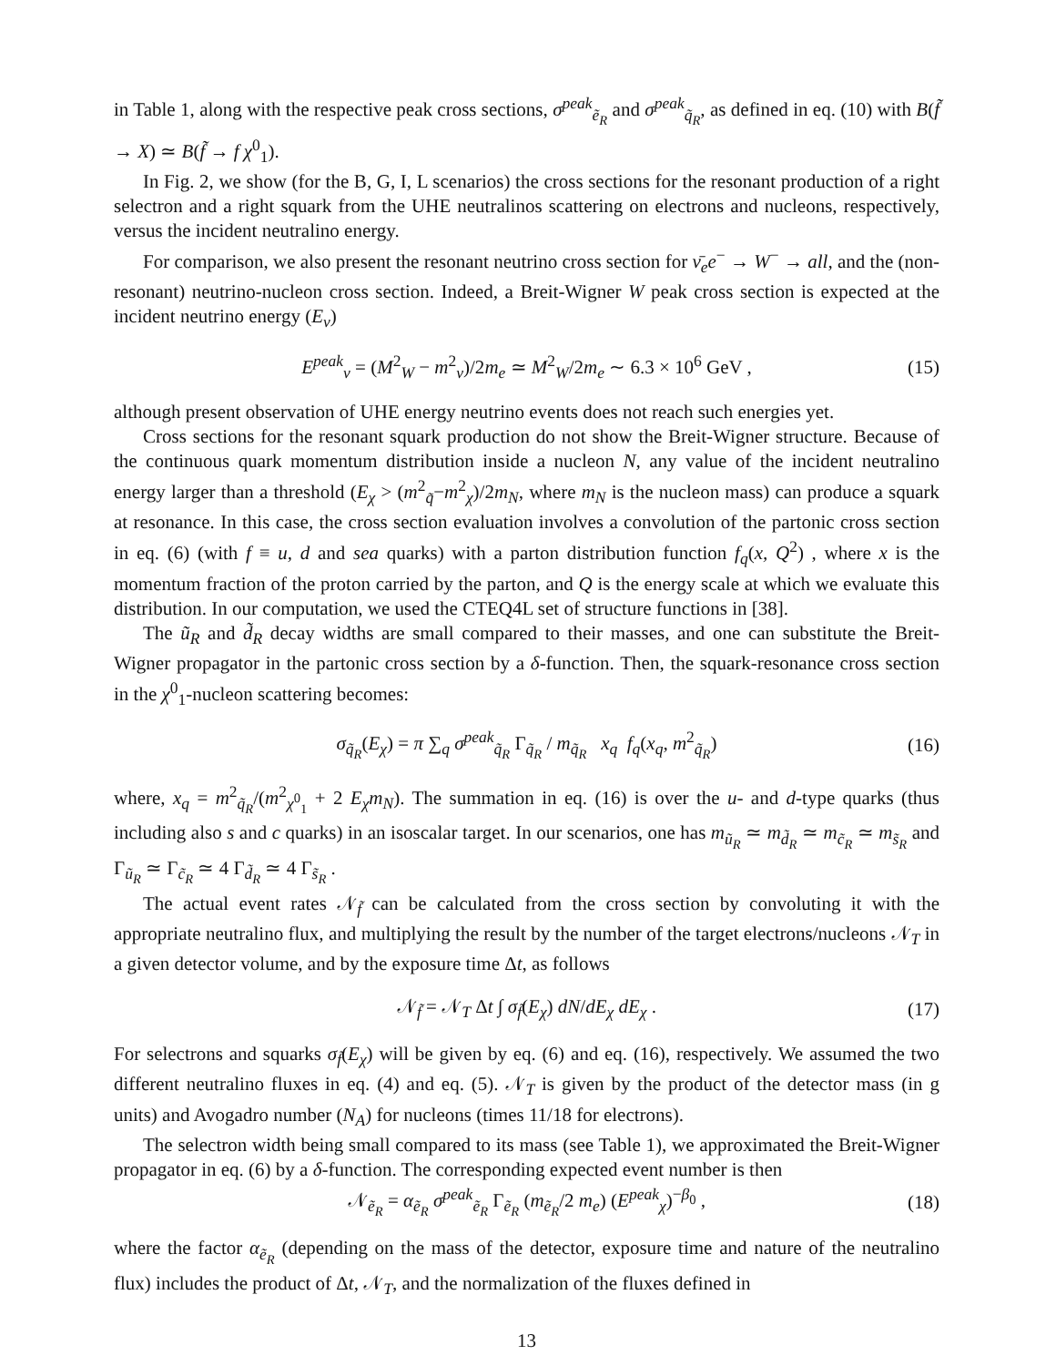in Table 1, along with the respective peak cross sections, σ<sup>peak</sup><sub>ẽ<sub>R</sub></sub> and σ<sup>peak</sup><sub>q̃<sub>R</sub></sub>, as defined in eq. (10) with B(f̃ → X) ≃ B(f̃ → f χ<sup>0</sup><sub>1</sub>).
In Fig. 2, we show (for the B, G, I, L scenarios) the cross sections for the resonant production of a right selectron and a right squark from the UHE neutralinos scattering on electrons and nucleons, respectively, versus the incident neutralino energy.
For comparison, we also present the resonant neutrino cross section for ν̄<sub>e</sub>e<sup>−</sup> → W<sup>−</sup> → all, and the (non-resonant) neutrino-nucleon cross section. Indeed, a Breit-Wigner W peak cross section is expected at the incident neutrino energy (E<sub>ν</sub>)
E<sup>peak</sup><sub>ν</sub> = (M<sup>2</sup><sub>W</sub> − m<sup>2</sup><sub>ν</sub>)/2m<sub>e</sub> ≃ M<sup>2</sup><sub>W</sub>/2m<sub>e</sub> ∼ 6.3 × 10<sup>6</sup> GeV , (15)
although present observation of UHE energy neutrino events does not reach such energies yet.
Cross sections for the resonant squark production do not show the Breit-Wigner structure. Because of the continuous quark momentum distribution inside a nucleon N, any value of the incident neutralino energy larger than a threshold (E<sub>χ</sub> > (m<sup>2</sup><sub>q̃</sub>−m<sup>2</sup><sub>χ</sub>)/2m<sub>N</sub>, where m<sub>N</sub> is the nucleon mass) can produce a squark at resonance. In this case, the cross section evaluation involves a convolution of the partonic cross section in eq. (6) (with f ≡ u, d and sea quarks) with a parton distribution function f<sub>q</sub>(x, Q<sup>2</sup>) , where x is the momentum fraction of the proton carried by the parton, and Q is the energy scale at which we evaluate this distribution. In our computation, we used the CTEQ4L set of structure functions in [38].
The ũ<sub>R</sub> and d̃<sub>R</sub> decay widths are small compared to their masses, and one can substitute the Breit-Wigner propagator in the partonic cross section by a δ-function. Then, the squark-resonance cross section in the χ<sup>0</sup><sub>1</sub>-nucleon scattering becomes:
σ<sub>q̃<sub>R</sub></sub>(E<sub>χ</sub>) = π ∑<sub>q</sub> σ<sup>peak</sup><sub>q̃<sub>R</sub></sub> Γ<sub>q̃<sub>R</sub></sub> / m<sub>q̃<sub>R</sub></sub> x<sub>q</sub> f<sub>q</sub>(x<sub>q</sub>, m<sup>2</sup><sub>q̃<sub>R</sub></sub>) (16)
where, x<sub>q</sub> = m<sup>2</sup><sub>q̃<sub>R</sub></sub>/(m<sup>2</sup><sub>χ<sup>0</sup><sub>1</sub></sub> + 2 E<sub>χ</sub>m<sub>N</sub>). The summation in eq. (16) is over the u- and d-type quarks (thus including also s and c quarks) in an isoscalar target. In our scenarios, one has m<sub>ũ<sub>R</sub></sub> ≃ m<sub>d̃<sub>R</sub></sub> ≃ m<sub>c̃<sub>R</sub></sub> ≃ m<sub>s̃<sub>R</sub></sub> and Γ<sub>ũ<sub>R</sub></sub> ≃ Γ<sub>c̃<sub>R</sub></sub> ≃ 4 Γ<sub>d̃<sub>R</sub></sub> ≃ 4 Γ<sub>s̃<sub>R</sub></sub> .
The actual event rates 𝒩<sub>f̃</sub> can be calculated from the cross section by convoluting it with the appropriate neutralino flux, and multiplying the result by the number of the target electrons/nucleons 𝒩<sub>T</sub> in a given detector volume, and by the exposure time Δt, as follows
𝒩<sub>f̃</sub> = 𝒩<sub>T</sub> Δt ∫ σ<sub>f̃</sub>(E<sub>χ</sub>) dN/dE<sub>χ</sub> dE<sub>χ</sub> . (17)
For selectrons and squarks σ<sub>f̃</sub>(E<sub>χ</sub>) will be given by eq. (6) and eq. (16), respectively. We assumed the two different neutralino fluxes in eq. (4) and eq. (5). 𝒩<sub>T</sub> is given by the product of the detector mass (in g units) and Avogadro number (N<sub>A</sub>) for nucleons (times 11/18 for electrons).
The selectron width being small compared to its mass (see Table 1), we approximated the Breit-Wigner propagator in eq. (6) by a δ-function. The corresponding expected event number is then
𝒩<sub>ẽ<sub>R</sub></sub> = α<sub>ẽ<sub>R</sub></sub> σ<sup>peak</sup><sub>ẽ<sub>R</sub></sub> Γ<sub>ẽ<sub>R</sub></sub> (m<sub>ẽ<sub>R</sub></sub>/2 m<sub>e</sub>) (E<sup>peak</sup><sub>χ</sub>)<sup>−β<sub>0</sub></sup> , (18)
where the factor α<sub>ẽ<sub>R</sub></sub> (depending on the mass of the detector, exposure time and nature of the neutralino flux) includes the product of Δt, 𝒩<sub>T</sub>, and the normalization of the fluxes defined in
13